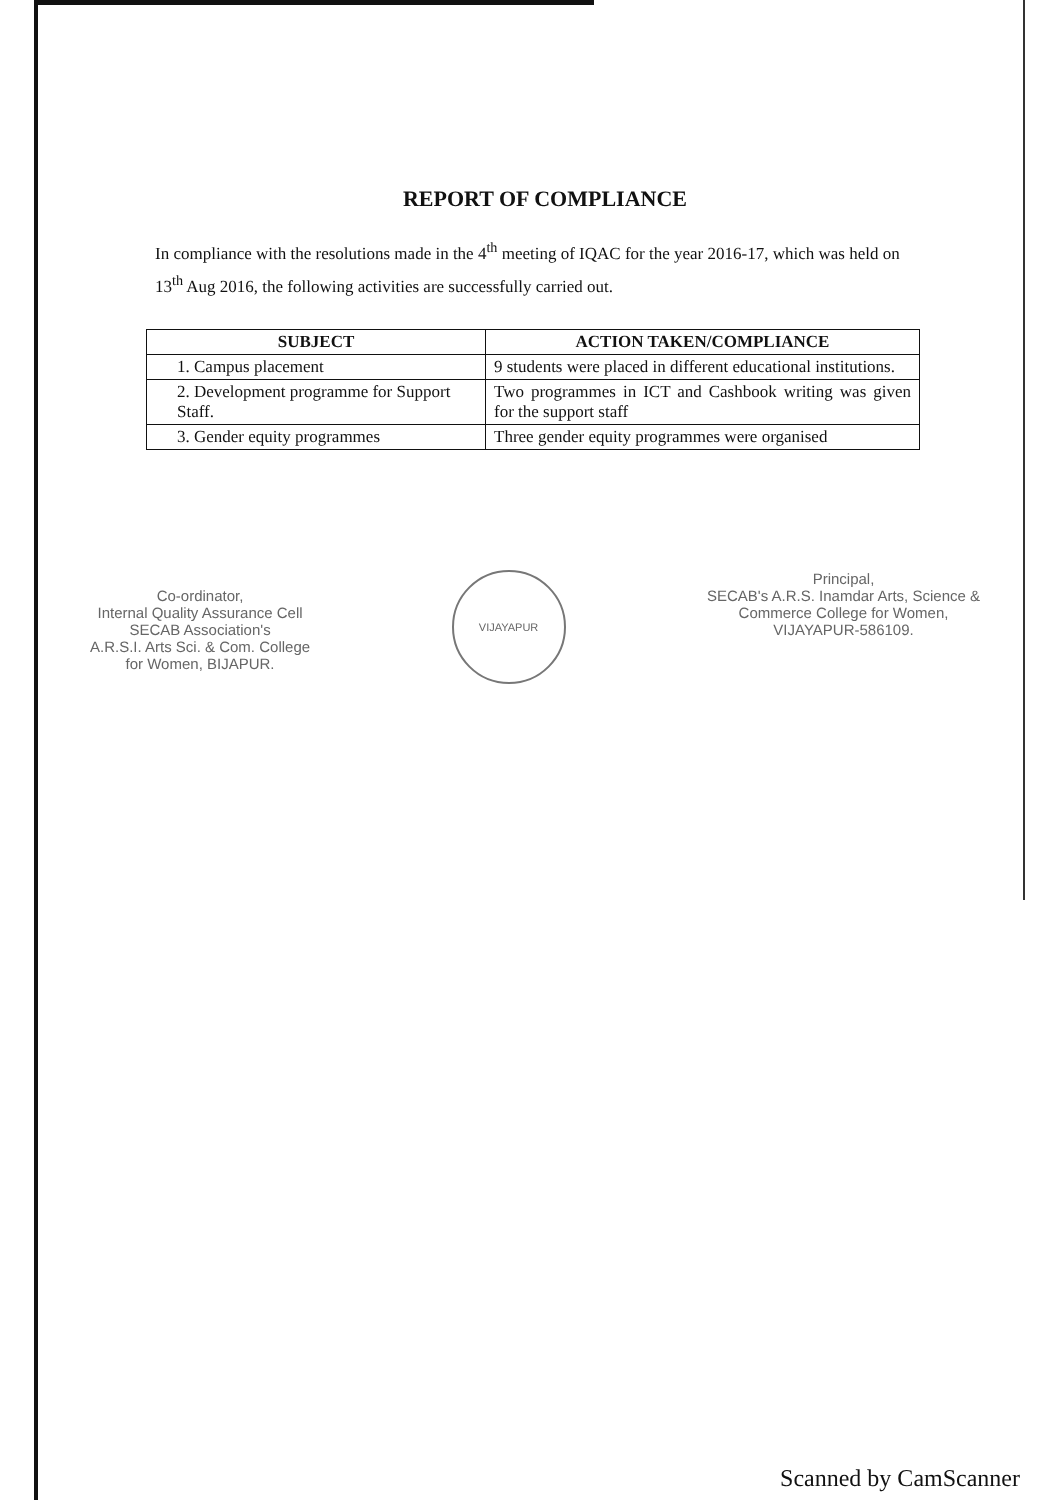REPORT OF COMPLIANCE
In compliance with the resolutions made in the 4<sup>th</sup> meeting of IQAC for the year 2016-17, which was held on 13<sup>th</sup> Aug 2016, the following activities are successfully carried out.
| SUBJECT | ACTION TAKEN/COMPLIANCE |
| --- | --- |
| 1. Campus placement | 9 students were placed in different educational institutions. |
| 2. Development programme for Support Staff. | Two programmes in ICT and Cashbook writing was given for the support staff |
| 3. Gender equity programmes | Three gender equity programmes were organised |
Co-ordinator,
Internal Quality Assurance Cell
SECAB Association's
A.R.S.I. Arts Sci. & Com. College
for Women, BIJAPUR.
VIJAYAPUR
Principal,
SECAB's A.R.S. Inamdar Arts, Science &
Commerce College for Women,
VIJAYAPUR-586109.
Scanned by CamScanner